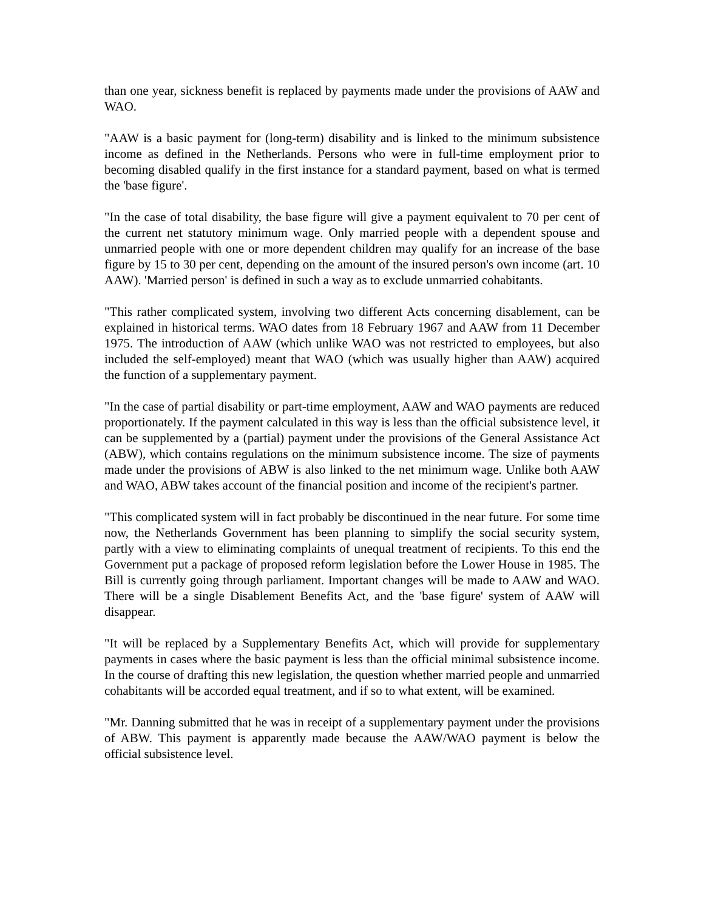than one year, sickness benefit is replaced by payments made under the provisions of AAW and WAO.
"AAW is a basic payment for (long-term) disability and is linked to the minimum subsistence income as defined in the Netherlands. Persons who were in full-time employment prior to becoming disabled qualify in the first instance for a standard payment, based on what is termed the 'base figure'.
"In the case of total disability, the base figure will give a payment equivalent to 70 per cent of the current net statutory minimum wage. Only married people with a dependent spouse and unmarried people with one or more dependent children may qualify for an increase of the base figure by 15 to 30 per cent, depending on the amount of the insured person's own income (art. 10 AAW). 'Married person' is defined in such a way as to exclude unmarried cohabitants.
"This rather complicated system, involving two different Acts concerning disablement, can be explained in historical terms. WAO dates from 18 February 1967 and AAW from 11 December 1975. The introduction of AAW (which unlike WAO was not restricted to employees, but also included the self-employed) meant that WAO (which was usually higher than AAW) acquired the function of a supplementary payment.
"In the case of partial disability or part-time employment, AAW and WAO payments are reduced proportionately. If the payment calculated in this way is less than the official subsistence level, it can be supplemented by a (partial) payment under the provisions of the General Assistance Act (ABW), which contains regulations on the minimum subsistence income. The size of payments made under the provisions of ABW is also linked to the net minimum wage. Unlike both AAW and WAO, ABW takes account of the financial position and income of the recipient's partner.
"This complicated system will in fact probably be discontinued in the near future. For some time now, the Netherlands Government has been planning to simplify the social security system, partly with a view to eliminating complaints of unequal treatment of recipients. To this end the Government put a package of proposed reform legislation before the Lower House in 1985. The Bill is currently going through parliament. Important changes will be made to AAW and WAO. There will be a single Disablement Benefits Act, and the 'base figure' system of AAW will disappear.
"It will be replaced by a Supplementary Benefits Act, which will provide for supplementary payments in cases where the basic payment is less than the official minimal subsistence income. In the course of drafting this new legislation, the question whether married people and unmarried cohabitants will be accorded equal treatment, and if so to what extent, will be examined.
"Mr. Danning submitted that he was in receipt of a supplementary payment under the provisions of ABW. This payment is apparently made because the AAW/WAO payment is below the official subsistence level.